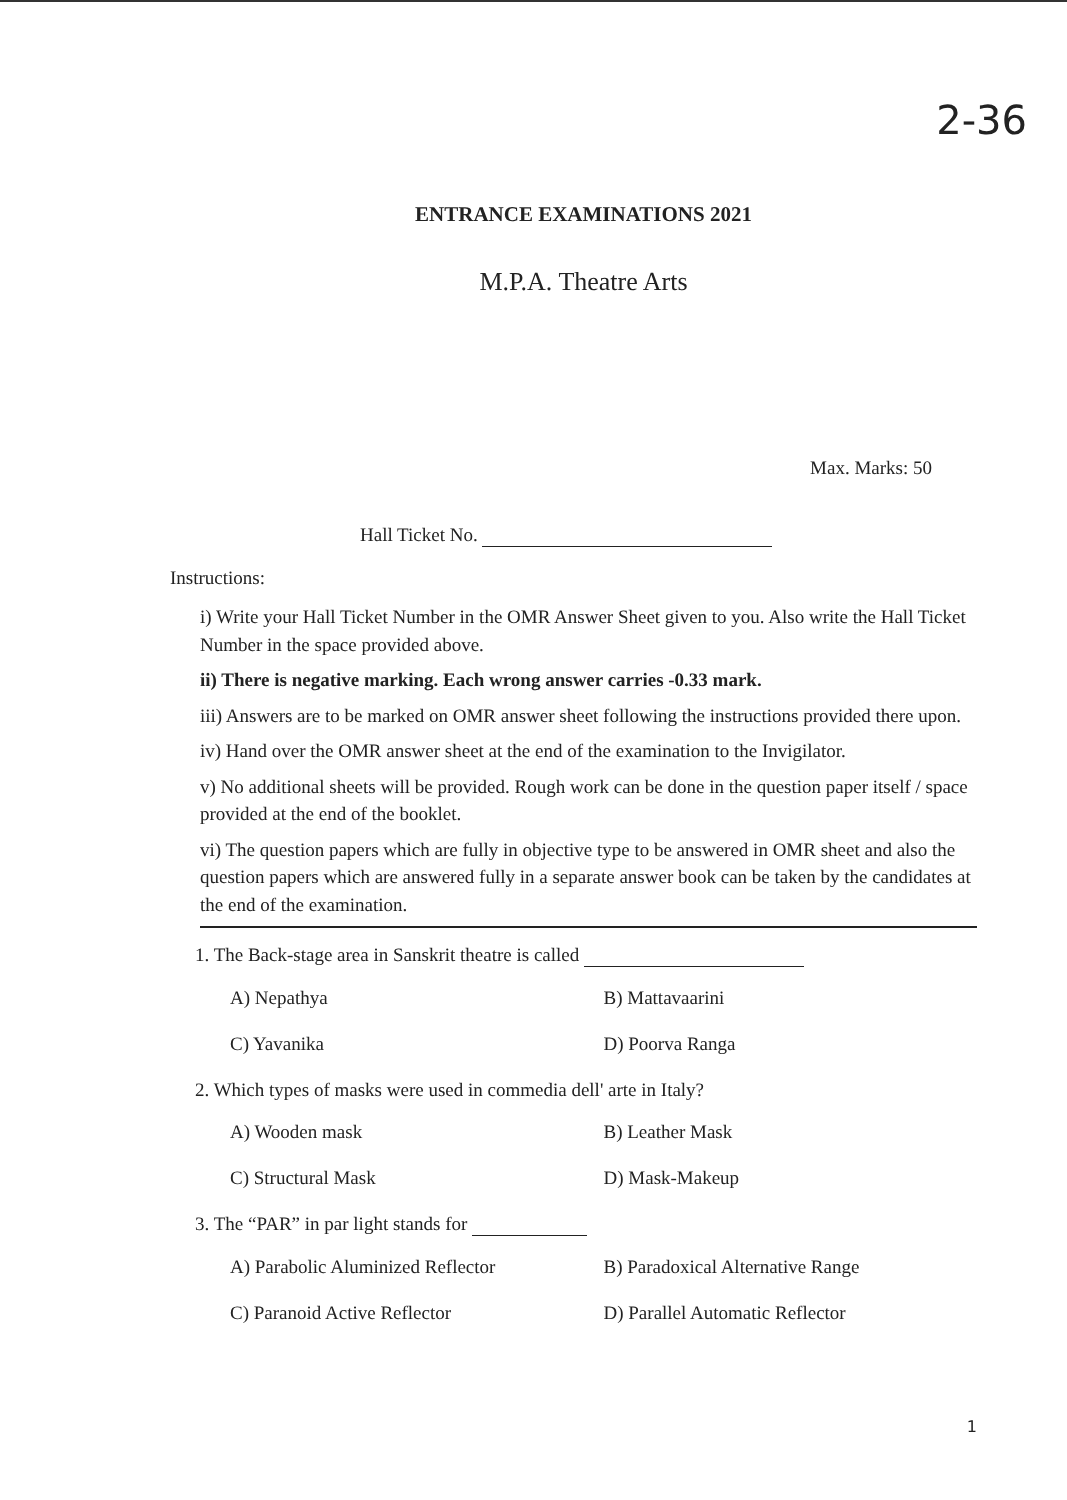2-36
ENTRANCE EXAMINATIONS 2021
M.P.A. Theatre Arts
Max. Marks: 50
Hall Ticket No.
Instructions:
i) Write your Hall Ticket Number in the OMR Answer Sheet given to you. Also write the Hall Ticket Number in the space provided above.
ii) There is negative marking. Each wrong answer carries -0.33 mark.
iii) Answers are to be marked on OMR answer sheet following the instructions provided there upon.
iv) Hand over the OMR answer sheet at the end of the examination to the Invigilator.
v) No additional sheets will be provided. Rough work can be done in the question paper itself / space provided at the end of the booklet.
vi) The question papers which are fully in objective type to be answered in OMR sheet and also the question papers which are answered fully in a separate answer book can be taken by the candidates at the end of the examination.
1. The Back-stage area in Sanskrit theatre is called
A) Nepathya B) Mattavaarini
C) Yavanika D) Poorva Ranga
2. Which types of masks were used in commedia dell' arte in Italy?
A) Wooden mask B) Leather Mask
C) Structural Mask D) Mask-Makeup
3. The “PAR” in par light stands for
A) Parabolic Aluminized Reflector B) Paradoxical Alternative Range
C) Paranoid Active Reflector D) Parallel Automatic Reflector
1